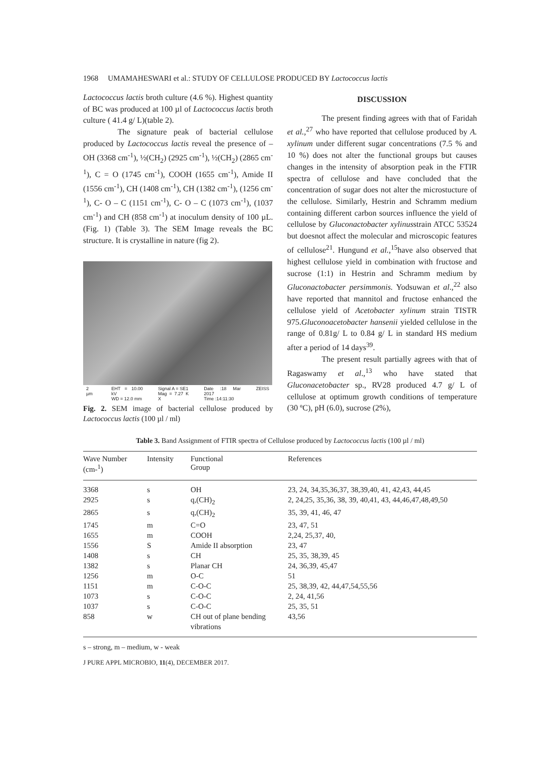1968 UMAMAHESWARI et al.: STUDY OF CELLULOSE PRODUCED BY Lactococcus lactis
Lactococcus lactis broth culture (4.6 %). Highest quantity of BC was produced at 100 µl of Lactococcus lactis broth culture ( 41.4 g/ L)(table 2).
The signature peak of bacterial cellulose produced by Lactococcus lactis reveal the presence of –OH (3368 cm<sup>-1</sup>), ½(CH<sub>2</sub>) (2925 cm<sup>-1</sup>), ½(CH<sub>2</sub>) (2865 cm<sup>-1</sup>), C = O (1745 cm<sup>-1</sup>), COOH (1655 cm<sup>-1</sup>), Amide II (1556 cm<sup>-1</sup>), CH (1408 cm<sup>-1</sup>), CH (1382 cm<sup>-1</sup>), (1256 cm<sup>-1</sup>), C- O – C (1151 cm<sup>-1</sup>), C- O – C (1073 cm<sup>-1</sup>), (1037 cm<sup>-1</sup>) and CH (858 cm<sup>-1</sup>) at inoculum density of 100 µL. (Fig. 1) (Table 3). The SEM Image reveals the BC structure. It is crystalline in nature (fig 2).
2 µm EHT = 10.00 kV
WD = 12.0 mm Signal A = SE1
Mag = 7.27 K X Date :18 Mar 2017
Time :14:11:30 ZEISS
Fig. 2. SEM image of bacterial cellulose produced by Lactococcus lactis (100 µl / ml)
DISCUSSION
The present finding agrees with that of Faridah et al.,<sup>27</sup> who have reported that cellulose produced by A. xylinum under different sugar concentrations (7.5 % and 10 %) does not alter the functional groups but causes changes in the intensity of absorption peak in the FTIR spectra of cellulose and have concluded that the concentration of sugar does not alter the microstucture of the cellulose. Similarly, Hestrin and Schramm medium containing different carbon sources influence the yield of cellulose by Gluconactobacter xylinusstrain ATCC 53524 but doesnot affect the molecular and microscopic features of cellulose<sup>21</sup>. Hungund et al.,<sup>15</sup>have also observed that highest cellulose yield in combination with fructose and sucrose (1:1) in Hestrin and Schramm medium by Gluconactobacter persimmonis. Yodsuwan et al.,<sup>22</sup> also have reported that mannitol and fructose enhanced the cellulose yield of Acetobacter xylinum strain TISTR 975.Gluconoacetobacter hansenii yielded cellulose in the range of 0.81g/ L to 0.84 g/ L in standard HS medium after a period of 14 days<sup>39</sup>.
The present result partially agrees with that of Ragaswamy et al.,<sup>13</sup> who have stated that Gluconacetobacter sp., RV28 produced 4.7 g/ L of cellulose at optimum growth conditions of temperature (30 ºC), pH (6.0), sucrose (2%),
Table 3. Band Assignment of FTIR spectra of Cellulose produced by Lactococcus lactis (100 µl / ml)
| Wave Number (cm-<sup>1</sup>) | Intensity | Functional Group | References |
| --- | --- | --- | --- |
| 3368 | s | OH | 23, 24, 34,35,36,37, 38,39,40, 41, 42,43, 44,45 |
| 2925 | s | q,(CH)<sub>2</sub> | 2, 24,25, 35,36, 38, 39, 40,41, 43, 44,46,47,48,49,50 |
| 2865 | s | q,(CH)<sub>2</sub> | 35, 39, 41, 46, 47 |
| 1745 | m | C=O | 23, 47, 51 |
| 1655 | m | COOH | 2,24, 25,37, 40, |
| 1556 | S | Amide II absorption | 23, 47 |
| 1408 | s | CH | 25, 35, 38,39, 45 |
| 1382 | s | Planar CH | 24, 36,39, 45,47 |
| 1256 | m | O-C | 51 |
| 1151 | m | C-O-C | 25, 38,39, 42, 44,47,54,55,56 |
| 1073 | s | C-O-C | 2, 24, 41,56 |
| 1037 | s | C-O-C | 25, 35, 51 |
| 858 | w | CH out of plane bending vibrations | 43,56 |
s – strong, m – medium, w - weak
J PURE APPL MICROBIO, 11(4), DECEMBER 2017.